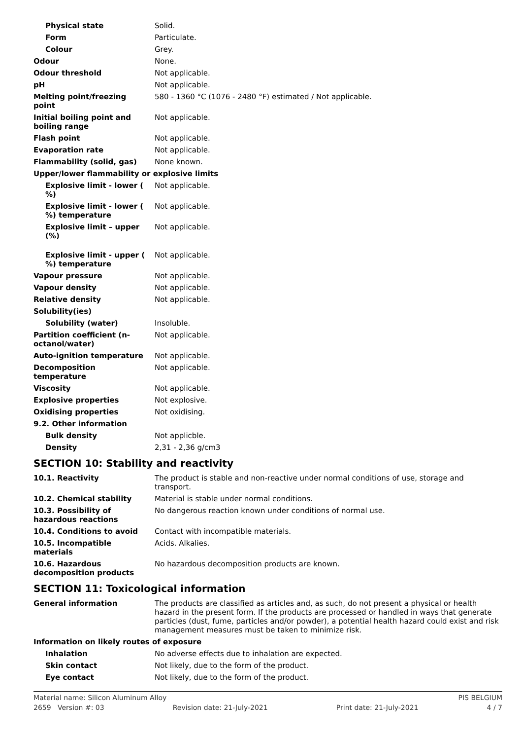| Physical state | Solid. |
| Form | Particulate. |
| Colour | Grey. |
| Odour | None. |
| Odour threshold | Not applicable. |
| pH | Not applicable. |
| Melting point/freezing point | 580 - 1360 °C (1076 - 2480 °F) estimated / Not applicable. |
| Initial boiling point and boiling range | Not applicable. |
| Flash point | Not applicable. |
| Evaporation rate | Not applicable. |
| Flammability (solid, gas) | None known. |
| Upper/lower flammability or explosive limits | |
| Explosive limit - lower ( %) | Not applicable. |
| Explosive limit - lower ( %) temperature | Not applicable. |
| Explosive limit – upper (%) | Not applicable. |
| Explosive limit - upper ( %) temperature | Not applicable. |
| Vapour pressure | Not applicable. |
| Vapour density | Not applicable. |
| Relative density | Not applicable. |
| Solubility(ies) | |
| Solubility (water) | Insoluble. |
| Partition coefficient (n-octanol/water) | Not applicable. |
| Auto-ignition temperature | Not applicable. |
| Decomposition temperature | Not applicable. |
| Viscosity | Not applicable. |
| Explosive properties | Not explosive. |
| Oxidising properties | Not oxidising. |
| 9.2. Other information | |
| Bulk density | Not applicble. |
| Density | 2,31 - 2,36 g/cm3 |
SECTION 10: Stability and reactivity
| 10.1. Reactivity | The product is stable and non-reactive under normal conditions of use, storage and transport. |
| 10.2. Chemical stability | Material is stable under normal conditions. |
| 10.3. Possibility of hazardous reactions | No dangerous reaction known under conditions of normal use. |
| 10.4. Conditions to avoid | Contact with incompatible materials. |
| 10.5. Incompatible materials | Acids. Alkalies. |
| 10.6. Hazardous decomposition products | No hazardous decomposition products are known. |
SECTION 11: Toxicological information
| General information | The products are classified as articles and, as such, do not present a physical or health hazard in the present form. If the products are processed or handled in ways that generate particles (dust, fume, particles and/or powder), a potential health hazard could exist and risk management measures must be taken to minimize risk. |
| Information on likely routes of exposure | |
| Inhalation | No adverse effects due to inhalation are expected. |
| Skin contact | Not likely, due to the form of the product. |
| Eye contact | Not likely, due to the form of the product. |
Material name: Silicon Aluminum Alloy PIS BELGIUM
2659 Version #: 03 Revision date: 21-July-2021 Print date: 21-July-2021 4 / 7